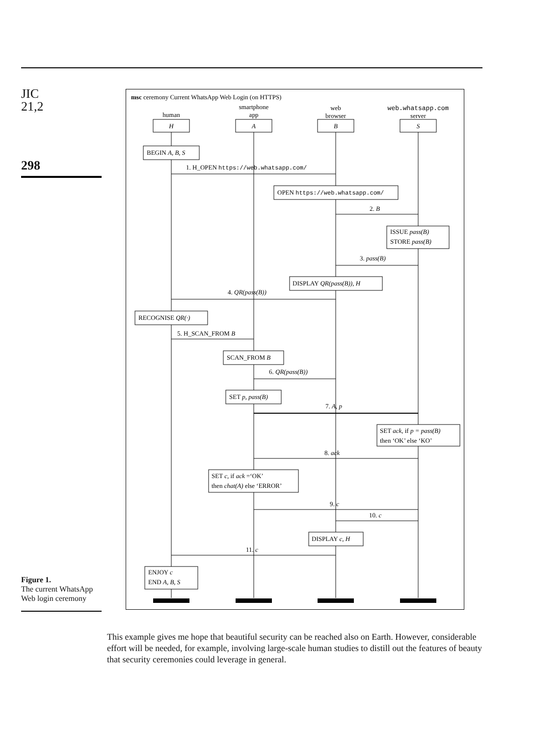JIC
21,2
298
Figure 1.
The current WhatsApp Web login ceremony
msc ceremony Current WhatsApp Web Login (on HTTPS)
human
smartphone
app
web
browser
web.whatsapp.com
server
H
A
B
S
BEGIN A, B, S
1. H_OPEN https://web.whatsapp.com/
OPEN https://web.whatsapp.com/
2. B
ISSUE pass(B)
STORE pass(B)
3. pass(B)
DISPLAY QR(pass(B)), H
4. QR(pass(B))
RECOGNISE QR(·)
5. H_SCAN_FROM B
SCAN_FROM B
6. QR(pass(B))
SET p, pass(B)
7. A, p
SET ack, if p = pass(B)
then ‘OK’ else ‘KO’
8. ack
SET c, if ack =‘OK’
then chat(A) else ‘ERROR’
9. c
10. c
DISPLAY c, H
11. c
ENJOY c
END A, B, S
This example gives me hope that beautiful security can be reached also on Earth. However, considerable effort will be needed, for example, involving large-scale human studies to distill out the features of beauty that security ceremonies could leverage in general.